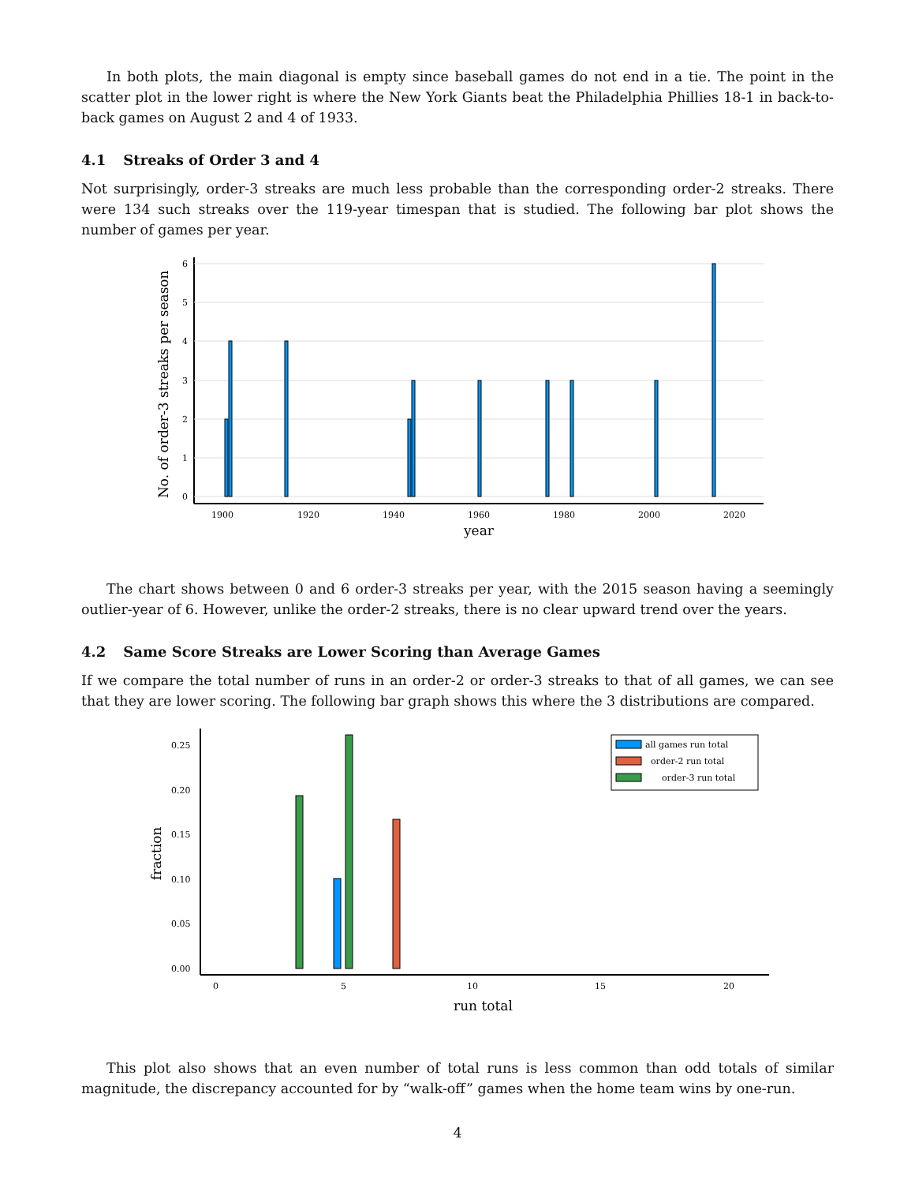In both plots, the main diagonal is empty since baseball games do not end in a tie. The point in the scatter plot in the lower right is where the New York Giants beat the Philadelphia Phillies 18-1 in back-to-back games on August 2 and 4 of 1933.
4.1 Streaks of Order 3 and 4
Not surprisingly, order-3 streaks are much less probable than the corresponding order-2 streaks. There were 134 such streaks over the 119-year timespan that is studied. The following bar plot shows the number of games per year.
0
1
2
3
4
5
6
1900
1920
1940
1960
1980
2000
2020
year
No. of order-3 streaks per season
The chart shows between 0 and 6 order-3 streaks per year, with the 2015 season having a seemingly outlier-year of 6. However, unlike the order-2 streaks, there is no clear upward trend over the years.
4.2 Same Score Streaks are Lower Scoring than Average Games
If we compare the total number of runs in an order-2 or order-3 streaks to that of all games, we can see that they are lower scoring. The following bar graph shows this where the 3 distributions are compared.
0.00
0.05
0.10
0.15
0.20
0.25
all games run total
order-2 run total
order-3 run total
0
5
10
15
20
run total
fraction
This plot also shows that an even number of total runs is less common than odd totals of similar magnitude, the discrepancy accounted for by “walk-off” games when the home team wins by one-run.
4